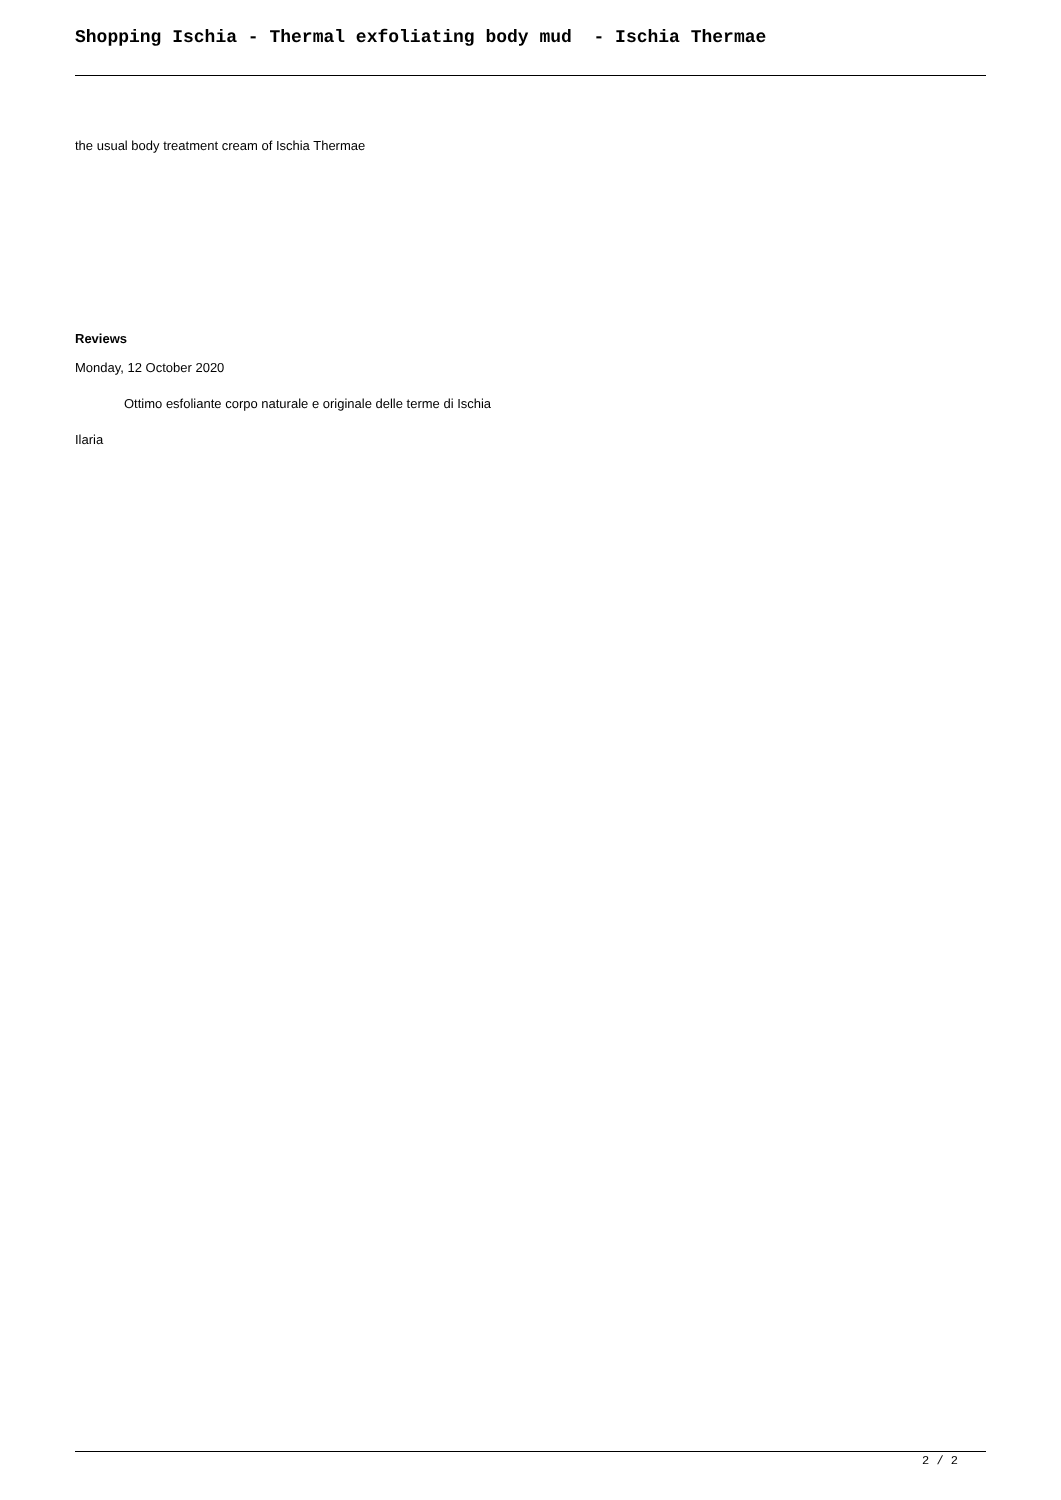Shopping Ischia - Thermal exfoliating body mud - Ischia Thermae
the usual body treatment cream of Ischia Thermae
Reviews
Monday, 12 October 2020
Ottimo esfoliante corpo naturale e originale delle terme di Ischia
Ilaria
2 / 2